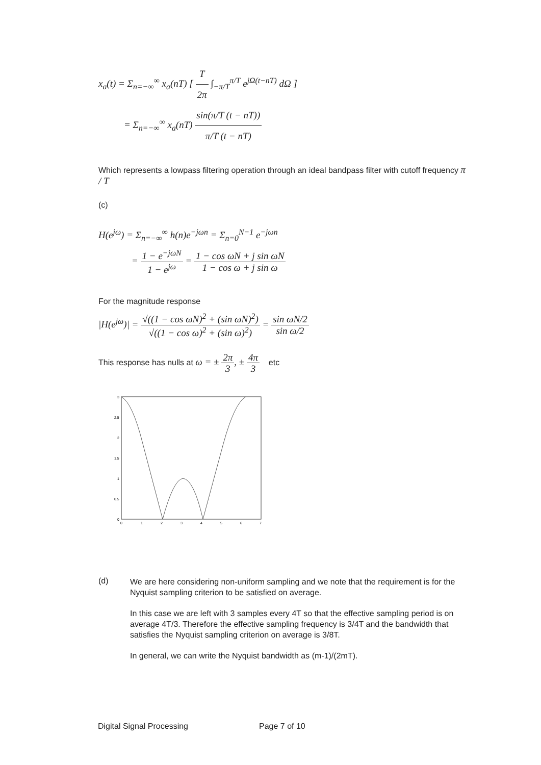x<sub>a</sub>(t) = Σ<sub>n=−∞</sub><sup>∞</sup> x<sub>a</sub>(nT) [ T 2π ∫<sub>−π/T</sub><sup>π/T</sup> e<sup>jΩ(t−nT)</sup> dΩ ]
= Σ<sub>n=−∞</sub><sup>∞</sup> x<sub>a</sub>(nT) sin(π/T (t − nT)) π/T (t − nT)
Which represents a lowpass filtering operation through an ideal bandpass filter with cutoff frequency π / T
(c)
H(e<sup>jω</sup>) = Σ<sub>n=−∞</sub><sup>∞</sup> h(n)e<sup>−jωn</sup> = Σ<sub>n=0</sub><sup>N−1</sup> e<sup>−jωn</sup>
= 1 − e<sup>−jωN</sup> 1 − e<sup>jω</sup> = 1 − cos ωN + j sin ωN 1 − cos ω + j sin ω
For the magnitude response
|H(e<sup>jω</sup>)| = √((1 − cos ωN)<sup>2</sup> + (sin ωN)<sup>2</sup>) √((1 − cos ω)<sup>2</sup> + (sin ω)<sup>2</sup>) = sin ωN/2 sin ω/2
This response has nulls at ω = ± 2π 3, ± 4π 3 etc
3
2.5
2
1.5
1
0.5
0
0
1
2
3
4
5
6
7
(d)
We are here considering non-uniform sampling and we note that the requirement is for the Nyquist sampling criterion to be satisfied on average.
In this case we are left with 3 samples every 4T so that the effective sampling period is on average 4T/3. Therefore the effective sampling frequency is 3/4T and the bandwidth that satisfies the Nyquist sampling criterion on average is 3/8T.
In general, we can write the Nyquist bandwidth as (m-1)/(2mT).
Digital Signal Processing Page 7 of 10